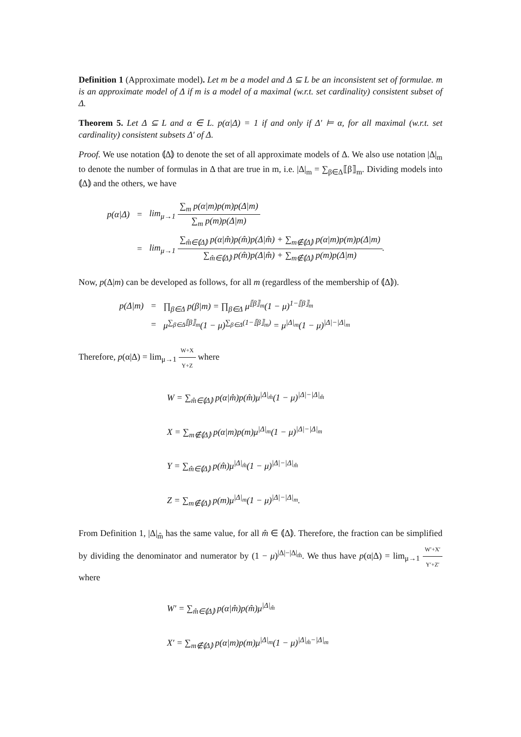Definition 1 (Approximate model). Let m be a model and Δ ⊆ L be an inconsistent set of formulae. m is an approximate model of Δ if m is a model of a maximal (w.r.t. set cardinality) consistent subset of Δ.
Theorem 5. Let Δ ⊆ L and α ∈ L. p(α|Δ) = 1 if and only if Δ′ ⊨ α, for all maximal (w.r.t. set cardinality) consistent subsets Δ′ of Δ.
Proof. We use notation ⦅Δ⦆ to denote the set of all approximate models of Δ. We also use notation |Δ|<sub>m</sub> to denote the number of formulas in Δ that are true in m, i.e. |Δ|<sub>m</sub> = ∑<sub>β∈Δ</sub>⟦β⟧<sub>m</sub>. Dividing models into ⦅Δ⦆ and the others, we have
| p(α/Δ) | = | lim<sub>μ→1</sub> ∑<sub>m</sub> p(α/m)p(m)p(Δ/m) ∑<sub>m</sub> p(m)p(Δ/m) |
| | = | lim<sub>μ→1</sub> ∑<sub>m̂∈⦅Δ⦆</sub> p(α/m̂)p(m̂)p(Δ/m̂) + ∑<sub>m∉⦅Δ⦆</sub> p(α/m)p(m)p(Δ/m) ∑<sub>m̂∈⦅Δ⦆</sub> p(m̂)p(Δ/m̂) + ∑<sub>m∉⦅Δ⦆</sub> p(m)p(Δ/m) . |
Now, p(Δ|m) can be developed as follows, for all m (regardless of the membership of ⦅Δ⦆).
| p(Δ/m) | = | ∏<sub>β∈Δ</sub> p(β/m) = ∏<sub>β∈Δ</sub> μ<sup>⟦β⟧<sub>m</sub></sup>(1 − μ)<sup>1−⟦β⟧<sub>m</sub></sup> |
| | = | μ<sup>∑<sub>β∈Δ</sub>⟦β⟧<sub>m</sub></sup>(1 − μ)<sup>∑<sub>β∈Δ</sub>(1−⟦β⟧<sub>m</sub>)</sup> = μ<sup>/Δ/<sub>m</sub></sup>(1 − μ)<sup>/Δ/−/Δ/<sub>m</sub></sup> |
Therefore, p(α|Δ) = lim<sub>μ→1</sub> W+X Y+Z where
W = ∑<sub>m̂∈⦅Δ⦆</sub> p(α|m̂)p(m̂)μ<sup>|Δ|<sub>m̂</sub></sup>(1 − μ)<sup>|Δ|−|Δ|<sub>m̂</sub></sup>
X = ∑<sub>m∉⦅Δ⦆</sub> p(α|m)p(m)μ<sup>|Δ|<sub>m</sub></sup>(1 − μ)<sup>|Δ|−|Δ|<sub>m</sub></sup>
Y = ∑<sub>m̂∈⦅Δ⦆</sub> p(m̂)μ<sup>|Δ|<sub>m̂</sub></sup>(1 − μ)<sup>|Δ|−|Δ|<sub>m̂</sub></sup>
Z = ∑<sub>m∉⦅Δ⦆</sub> p(m)μ<sup>|Δ|<sub>m</sub></sup>(1 − μ)<sup>|Δ|−|Δ|<sub>m</sub></sup>.
From Definition 1, |Δ|<sub>m̂</sub> has the same value, for all m̂ ∈ ⦅Δ⦆. Therefore, the fraction can be simplified by dividing the denominator and numerator by (1 − μ)<sup>|Δ|−|Δ|<sub>m̂</sub></sup>. We thus have p(α|Δ) = lim<sub>μ→1</sub> W′+X′ Y′+Z′ where
W′ = ∑<sub>m̂∈⦅Δ⦆</sub> p(α|m̂)p(m̂)μ<sup>|Δ|<sub>m̂</sub></sup>
X′ = ∑<sub>m∉⦅Δ⦆</sub> p(α|m)p(m)μ<sup>|Δ|<sub>m</sub></sup>(1 − μ)<sup>|Δ|<sub>m̂</sub>−|Δ|<sub>m</sub></sup>